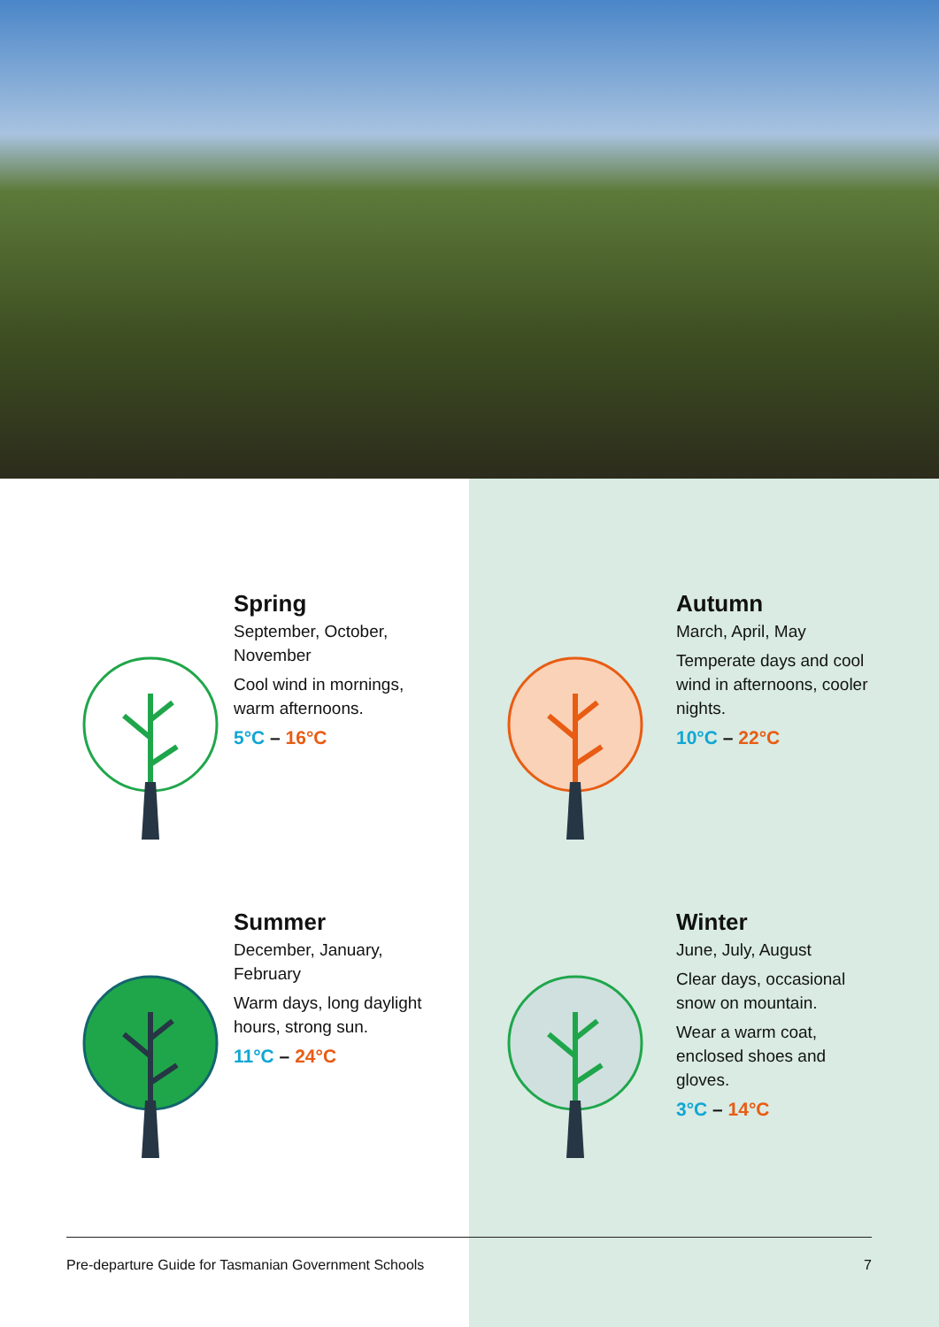Spring
September, October, November
Cool wind in mornings, warm afternoons.
5°C – 16°C
Autumn
March, April, May
Temperate days and cool wind in afternoons, cooler nights.
10°C – 22°C
Summer
December, January, February
Warm days, long daylight hours, strong sun.
11°C – 24°C
Winter
June, July, August
Clear days, occasional snow on mountain.
Wear a warm coat, enclosed shoes and gloves.
3°C – 14°C
Pre-departure Guide for Tasmanian Government Schools 7